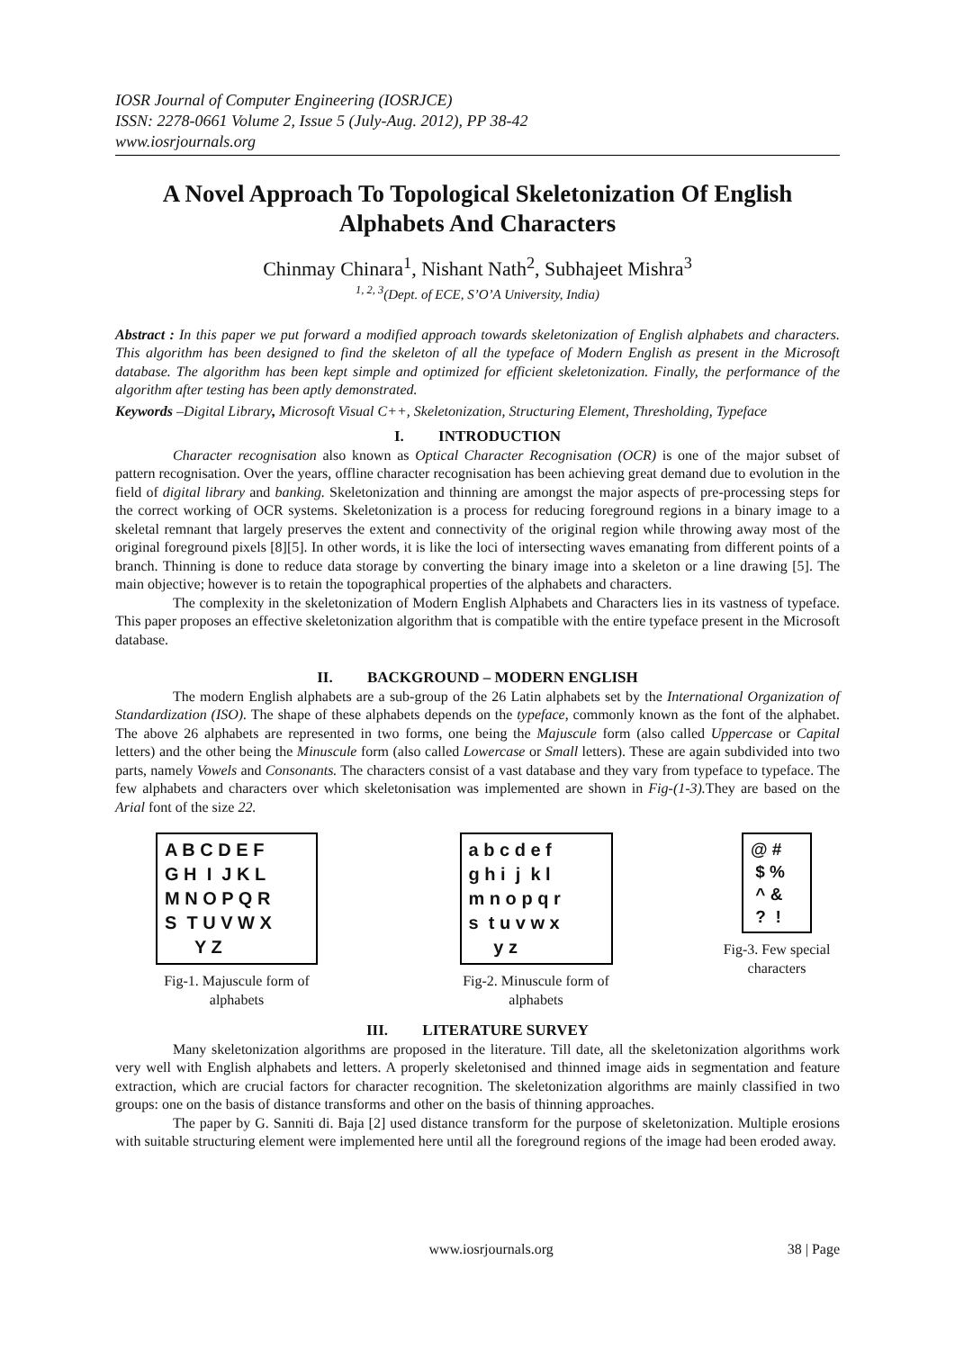IOSR Journal of Computer Engineering (IOSRJCE)
ISSN: 2278-0661 Volume 2, Issue 5 (July-Aug. 2012), PP 38-42
www.iosrjournals.org
A Novel Approach To Topological Skeletonization Of English Alphabets And Characters
Chinmay Chinara<sup>1</sup>, Nishant Nath<sup>2</sup>, Subhajeet Mishra<sup>3</sup>
<sup>1, 2, 3</sup>(Dept. of ECE, S’O’A University, India)
Abstract : In this paper we put forward a modified approach towards skeletonization of English alphabets and characters. This algorithm has been designed to find the skeleton of all the typeface of Modern English as present in the Microsoft database. The algorithm has been kept simple and optimized for efficient skeletonization. Finally, the performance of the algorithm after testing has been aptly demonstrated.
Keywords –Digital Library, Microsoft Visual C++, Skeletonization, Structuring Element, Thresholding, Typeface
I. INTRODUCTION
Character recognisation also known as Optical Character Recognisation (OCR) is one of the major subset of pattern recognisation. Over the years, offline character recognisation has been achieving great demand due to evolution in the field of digital library and banking. Skeletonization and thinning are amongst the major aspects of pre-processing steps for the correct working of OCR systems. Skeletonization is a process for reducing foreground regions in a binary image to a skeletal remnant that largely preserves the extent and connectivity of the original region while throwing away most of the original foreground pixels [8][5]. In other words, it is like the loci of intersecting waves emanating from different points of a branch. Thinning is done to reduce data storage by converting the binary image into a skeleton or a line drawing [5]. The main objective; however is to retain the topographical properties of the alphabets and characters.
The complexity in the skeletonization of Modern English Alphabets and Characters lies in its vastness of typeface. This paper proposes an effective skeletonization algorithm that is compatible with the entire typeface present in the Microsoft database.
II. BACKGROUND – MODERN ENGLISH
The modern English alphabets are a sub-group of the 26 Latin alphabets set by the International Organization of Standardization (ISO). The shape of these alphabets depends on the typeface, commonly known as the font of the alphabet. The above 26 alphabets are represented in two forms, one being the Majuscule form (also called Uppercase or Capital letters) and the other being the Minuscule form (also called Lowercase or Small letters). These are again subdivided into two parts, namely Vowels and Consonants. The characters consist of a vast database and they vary from typeface to typeface. The few alphabets and characters over which skeletonisation was implemented are shown in Fig-(1-3). They are based on the Arial font of the size 22.
A B C D E F G H I J K L M N O P Q R S T U V W X Y Z
Fig-1. Majuscule form of
alphabets
a b c d e f g h i j k l m n o p q r s t u v w x y z
Fig-2. Minuscule form of
alphabets
@ # $ % ^ & ? !
Fig-3. Few special
characters
III. LITERATURE SURVEY
Many skeletonization algorithms are proposed in the literature. Till date, all the skeletonization algorithms work very well with English alphabets and letters. A properly skeletonised and thinned image aids in segmentation and feature extraction, which are crucial factors for character recognition. The skeletonization algorithms are mainly classified in two groups: one on the basis of distance transforms and other on the basis of thinning approaches.
The paper by G. Sanniti di. Baja [2] used distance transform for the purpose of skeletonization. Multiple erosions with suitable structuring element were implemented here until all the foreground regions of the image had been eroded away.
www.iosrjournals.org 38 | Page